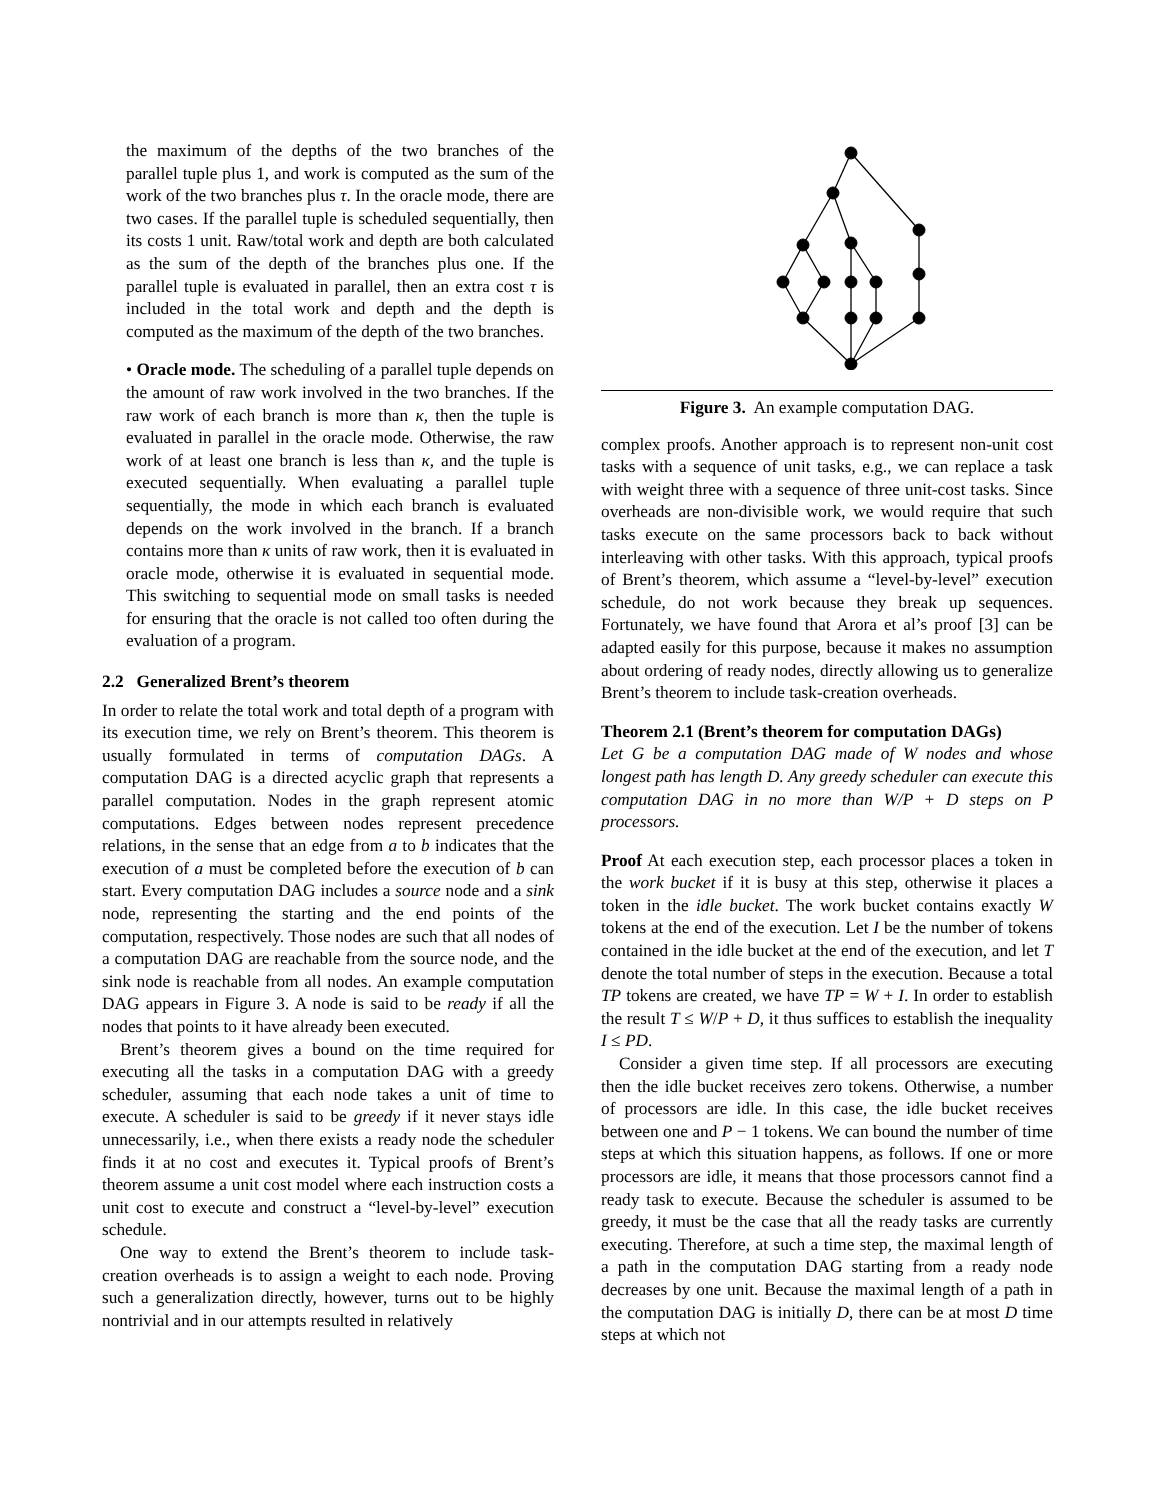the maximum of the depths of the two branches of the parallel tuple plus 1, and work is computed as the sum of the work of the two branches plus τ. In the oracle mode, there are two cases. If the parallel tuple is scheduled sequentially, then its costs 1 unit. Raw/total work and depth are both calculated as the sum of the depth of the branches plus one. If the parallel tuple is evaluated in parallel, then an extra cost τ is included in the total work and depth and the depth is computed as the maximum of the depth of the two branches.
• Oracle mode. The scheduling of a parallel tuple depends on the amount of raw work involved in the two branches. If the raw work of each branch is more than κ, then the tuple is evaluated in parallel in the oracle mode. Otherwise, the raw work of at least one branch is less than κ, and the tuple is executed sequentially. When evaluating a parallel tuple sequentially, the mode in which each branch is evaluated depends on the work involved in the branch. If a branch contains more than κ units of raw work, then it is evaluated in oracle mode, otherwise it is evaluated in sequential mode. This switching to sequential mode on small tasks is needed for ensuring that the oracle is not called too often during the evaluation of a program.
2.2 Generalized Brent’s theorem
In order to relate the total work and total depth of a program with its execution time, we rely on Brent’s theorem. This theorem is usually formulated in terms of computation DAGs. A computation DAG is a directed acyclic graph that represents a parallel computation. Nodes in the graph represent atomic computations. Edges between nodes represent precedence relations, in the sense that an edge from a to b indicates that the execution of a must be completed before the execution of b can start. Every computation DAG includes a source node and a sink node, representing the starting and the end points of the computation, respectively. Those nodes are such that all nodes of a computation DAG are reachable from the source node, and the sink node is reachable from all nodes. An example computation DAG appears in Figure 3. A node is said to be ready if all the nodes that points to it have already been executed.
Brent’s theorem gives a bound on the time required for executing all the tasks in a computation DAG with a greedy scheduler, assuming that each node takes a unit of time to execute. A scheduler is said to be greedy if it never stays idle unnecessarily, i.e., when there exists a ready node the scheduler finds it at no cost and executes it. Typical proofs of Brent’s theorem assume a unit cost model where each instruction costs a unit cost to execute and construct a “level-by-level” execution schedule.
One way to extend the Brent’s theorem to include task-creation overheads is to assign a weight to each node. Proving such a generalization directly, however, turns out to be highly nontrivial and in our attempts resulted in relatively
Figure 3. An example computation DAG.
complex proofs. Another approach is to represent non-unit cost tasks with a sequence of unit tasks, e.g., we can replace a task with weight three with a sequence of three unit-cost tasks. Since overheads are non-divisible work, we would require that such tasks execute on the same processors back to back without interleaving with other tasks. With this approach, typical proofs of Brent’s theorem, which assume a “level-by-level” execution schedule, do not work because they break up sequences. Fortunately, we have found that Arora et al’s proof [3] can be adapted easily for this purpose, because it makes no assumption about ordering of ready nodes, directly allowing us to generalize Brent’s theorem to include task-creation overheads.
Theorem 2.1 (Brent’s theorem for computation DAGs)
Let G be a computation DAG made of W nodes and whose longest path has length D. Any greedy scheduler can execute this computation DAG in no more than W/P + D steps on P processors.
Proof At each execution step, each processor places a token in the work bucket if it is busy at this step, otherwise it places a token in the idle bucket. The work bucket contains exactly W tokens at the end of the execution. Let I be the number of tokens contained in the idle bucket at the end of the execution, and let T denote the total number of steps in the execution. Because a total TP tokens are created, we have TP = W + I. In order to establish the result T ≤ W/P + D, it thus suffices to establish the inequality I ≤ PD.
Consider a given time step. If all processors are executing then the idle bucket receives zero tokens. Otherwise, a number of processors are idle. In this case, the idle bucket receives between one and P − 1 tokens. We can bound the number of time steps at which this situation happens, as follows. If one or more processors are idle, it means that those processors cannot find a ready task to execute. Because the scheduler is assumed to be greedy, it must be the case that all the ready tasks are currently executing. Therefore, at such a time step, the maximal length of a path in the computation DAG starting from a ready node decreases by one unit. Because the maximal length of a path in the computation DAG is initially D, there can be at most D time steps at which not